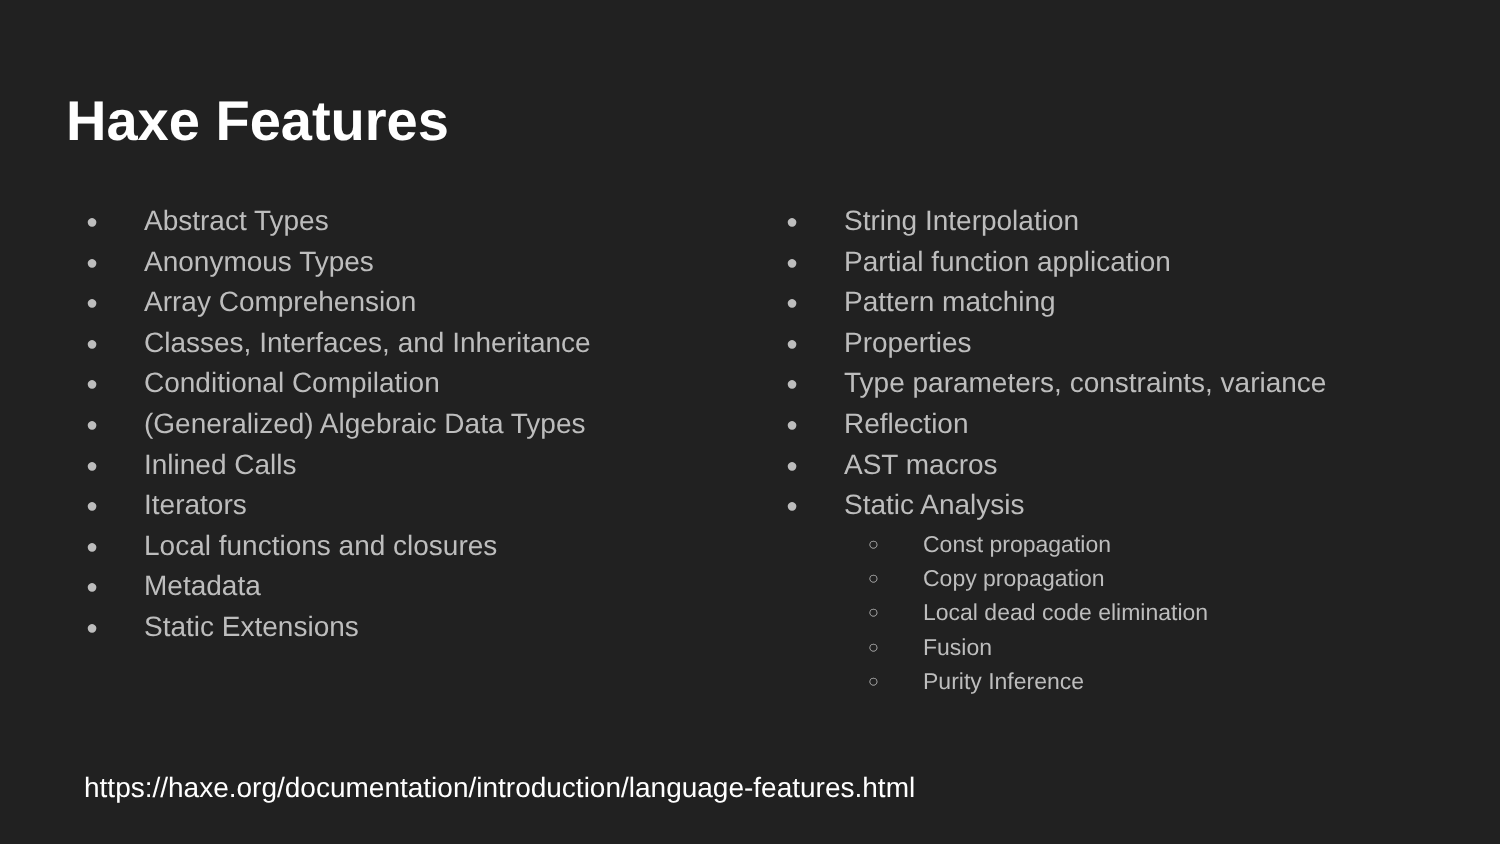Haxe Features
● Abstract Types
● Anonymous Types
● Array Comprehension
● Classes, Interfaces, and Inheritance
● Conditional Compilation
● (Generalized) Algebraic Data Types
● Inlined Calls
● Iterators
● Local functions and closures
● Metadata
● Static Extensions
● String Interpolation
● Partial function application
● Pattern matching
● Properties
● Type parameters, constraints, variance
● Reflection
● AST macros
● Static Analysis
○ Const propagation
○ Copy propagation
○ Local dead code elimination
○ Fusion
○ Purity Inference
https://haxe.org/documentation/introduction/language-features.html